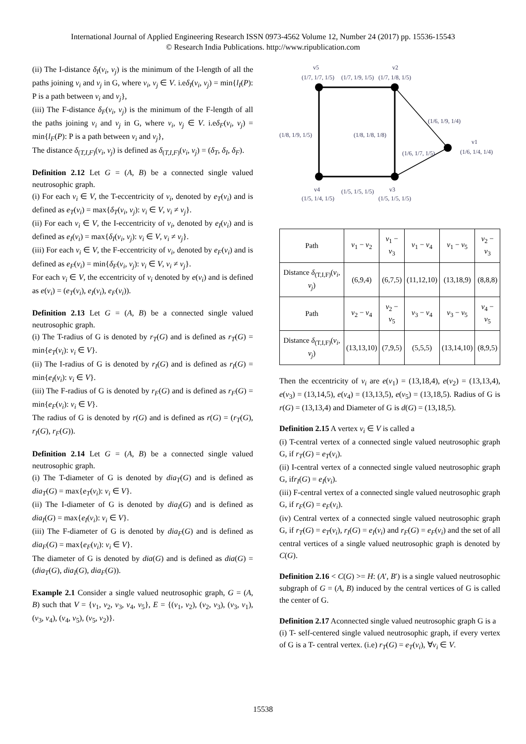International Journal of Applied Engineering Research ISSN 0973-4562 Volume 12, Number 24 (2017) pp. 15536-15543
© Research India Publications. http://www.ripublication.com
(ii) The I-distance δ<sub>I</sub>(v<sub>i</sub>, v<sub>j</sub>) is the minimum of the I-length of all the paths joining v<sub>i</sub> and v<sub>j</sub> in G, where v<sub>i</sub>, v<sub>j</sub> ∈ V. i.eδ<sub>I</sub>(v<sub>i</sub>, v<sub>j</sub>) = min{l<sub>I</sub>(P): P is a path between v<sub>i</sub> and v<sub>j</sub>},
(iii) The F-distance δ<sub>F</sub>(v<sub>i</sub>, v<sub>j</sub>) is the minimum of the F-length of all the paths joining v<sub>i</sub> and v<sub>j</sub> in G, where v<sub>i</sub>, v<sub>j</sub> ∈ V. i.eδ<sub>F</sub>(v<sub>i</sub>, v<sub>j</sub>) = min{l<sub>F</sub>(P): P is a path between v<sub>i</sub> and v<sub>j</sub>},
The distance δ<sub>(T,I,F)</sub>(v<sub>i</sub>, v<sub>j</sub>) is defined as δ<sub>(T,I,F)</sub>(v<sub>i</sub>, v<sub>j</sub>) = (δ<sub>T</sub>, δ<sub>I</sub>, δ<sub>F</sub>).
Definition 2.12 Let G = (A, B) be a connected single valued neutrosophic graph.
(i) For each v<sub>i</sub> ∈ V, the T-eccentricity of v<sub>i</sub>, denoted by e<sub>T</sub>(v<sub>i</sub>) and is defined as e<sub>T</sub>(v<sub>i</sub>) = max{δ<sub>T</sub>(v<sub>i</sub>, v<sub>j</sub>): v<sub>i</sub> ∈ V, v<sub>i</sub> ≠ v<sub>j</sub>}.
(ii) For each v<sub>i</sub> ∈ V, the I-eccentricity of v<sub>i</sub>, denoted by e<sub>I</sub>(v<sub>i</sub>) and is defined as e<sub>I</sub>(v<sub>i</sub>) = max{δ<sub>I</sub>(v<sub>i</sub>, v<sub>j</sub>): v<sub>i</sub> ∈ V, v<sub>i</sub> ≠ v<sub>j</sub>}.
(iii) For each v<sub>i</sub> ∈ V, the F-eccentricity of v<sub>i</sub>, denoted by e<sub>F</sub>(v<sub>i</sub>) and is defined as e<sub>F</sub>(v<sub>i</sub>) = min{δ<sub>F</sub>(v<sub>i</sub>, v<sub>j</sub>): v<sub>i</sub> ∈ V, v<sub>i</sub> ≠ v<sub>j</sub>}.
For each v<sub>i</sub> ∈ V, the eccentricity of v<sub>i</sub> denoted by e(v<sub>i</sub>) and is defined as e(v<sub>i</sub>) = (e<sub>T</sub>(v<sub>i</sub>), e<sub>I</sub>(v<sub>i</sub>), e<sub>F</sub>(v<sub>i</sub>)).
Definition 2.13 Let G = (A, B) be a connected single valued neutrosophic graph.
(i) The T-radius of G is denoted by r<sub>T</sub>(G) and is defined as r<sub>T</sub>(G) = min{e<sub>T</sub>(v<sub>i</sub>): v<sub>i</sub> ∈ V}.
(ii) The I-radius of G is denoted by r<sub>I</sub>(G) and is defined as r<sub>I</sub>(G) = min{e<sub>I</sub>(v<sub>i</sub>): v<sub>i</sub> ∈ V}.
(iii) The F-radius of G is denoted by r<sub>F</sub>(G) and is defined as r<sub>F</sub>(G) = min{e<sub>F</sub>(v<sub>i</sub>): v<sub>i</sub> ∈ V}.
The radius of G is denoted by r(G) and is defined as r(G) = (r<sub>T</sub>(G), r<sub>I</sub>(G), r<sub>F</sub>(G)).
Definition 2.14 Let G = (A, B) be a connected single valued neutrosophic graph.
(i) The T-diameter of G is denoted by dia<sub>T</sub>(G) and is defined as dia<sub>T</sub>(G) = max{e<sub>T</sub>(v<sub>i</sub>): v<sub>i</sub> ∈ V}.
(ii) The I-diameter of G is denoted by dia<sub>I</sub>(G) and is defined as dia<sub>I</sub>(G) = max{e<sub>I</sub>(v<sub>i</sub>): v<sub>i</sub> ∈ V}.
(iii) The F-diameter of G is denoted by dia<sub>F</sub>(G) and is defined as dia<sub>F</sub>(G) = max{e<sub>F</sub>(v<sub>i</sub>): v<sub>i</sub> ∈ V}.
The diameter of G is denoted by dia(G) and is defined as dia(G) = (dia<sub>T</sub>(G), dia<sub>I</sub>(G), dia<sub>F</sub>(G)).
Example 2.1 Consider a single valued neutrosophic graph, G = (A, B) such that V = {v<sub>1</sub>, v<sub>2</sub>, v<sub>3</sub>, v<sub>4</sub>, v<sub>5</sub>}, E = {(v<sub>1</sub>, v<sub>2</sub>), (v<sub>2</sub>, v<sub>3</sub>), (v<sub>3</sub>, v<sub>1</sub>), (v<sub>3</sub>, v<sub>4</sub>), (v<sub>4</sub>, v<sub>5</sub>), (v<sub>5</sub>, v<sub>2</sub>)}.
v5
(1/7, 1/7, 1/5)
(1/7, 1/9, 1/5)
v2
(1/7, 1/8, 1/5)
(1/6, 1/9, 1/4)
(1/8, 1/9, 1/5)
(1/8, 1/8, 1/8)
(1/6, 1/7, 1/5)
v1
(1/6, 1/4, 1/4)
v4
(1/5, 1/4, 1/5)
(1/5, 1/5, 1/5)
v3
(1/5, 1/5, 1/5)
| Path | v<sub>1</sub> − v<sub>2</sub> | v<sub>1</sub> − v<sub>3</sub> | v<sub>1</sub> − v<sub>4</sub> | v<sub>1</sub> − v<sub>5</sub> | v<sub>2</sub> − v<sub>3</sub> |
| Distance δ<sub>(T,I,F)</sub>( v<sub>i</sub> , v<sub>j</sub> ) | (6,9,4) | (6,7,5) | (11,12,10) | (13,18,9) | (8,8,8) |
| Path | v<sub>2</sub> − v<sub>4</sub> | v<sub>2</sub> − v<sub>5</sub> | v<sub>3</sub> − v<sub>4</sub> | v<sub>3</sub> − v<sub>5</sub> | v<sub>4</sub> − v<sub>5</sub> |
| Distance δ<sub>(T,I,F)</sub>( v<sub>i</sub> , v<sub>j</sub> ) | (13,13,10) | (7,9,5) | (5,5,5) | (13,14,10) | (8,9,5) |
Then the eccentricity of v<sub>i</sub> are e(v<sub>1</sub>) = (13,18,4), e(v<sub>2</sub>) = (13,13,4), e(v<sub>3</sub>) = (13,14,5), e(v<sub>4</sub>) = (13,13,5), e(v<sub>5</sub>) = (13,18,5). Radius of G is r(G) = (13,13,4) and Diameter of G is d(G) = (13,18,5).
Definition 2.15 A vertex v<sub>i</sub> ∈ V is called a
(i) T-central vertex of a connected single valued neutrosophic graph G, if r<sub>T</sub>(G) = e<sub>T</sub>(v<sub>i</sub>).
(ii) I-central vertex of a connected single valued neutrosophic graph G, ifr<sub>I</sub>(G) = e<sub>I</sub>(v<sub>i</sub>).
(iii) F-central vertex of a connected single valued neutrosophic graph G, if r<sub>F</sub>(G) = e<sub>F</sub>(v<sub>i</sub>).
(iv) Central vertex of a connected single valued neutrosophic graph G, if r<sub>T</sub>(G) = e<sub>T</sub>(v<sub>i</sub>), r<sub>I</sub>(G) = e<sub>I</sub>(v<sub>i</sub>) and r<sub>F</sub>(G) = e<sub>F</sub>(v<sub>i</sub>) and the set of all central vertices of a single valued neutrosophic graph is denoted by C(G).
Definition 2.16 < C(G) >= H: (A′, B′) is a single valued neutrosophic subgraph of G = (A, B) induced by the central vertices of G is called the center of G.
Definition 2.17 Aconnected single valued neutrosophic graph G is a
(i) T- self-centered single valued neutrosophic graph, if every vertex of G is a T- central vertex. (i.e) r<sub>T</sub>(G) = e<sub>T</sub>(v<sub>i</sub>), ∀v<sub>i</sub> ∈ V.
15538